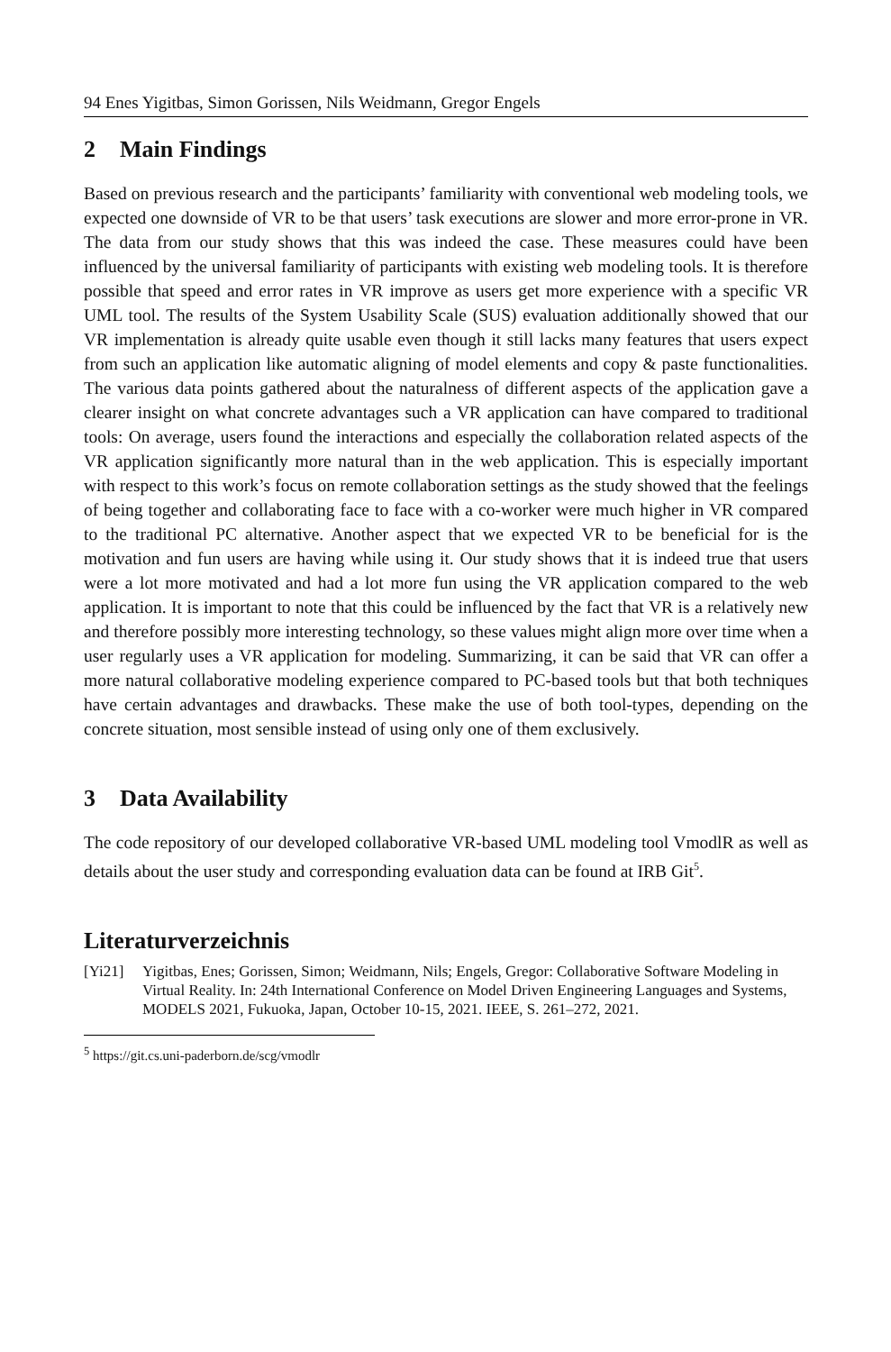94 Enes Yigitbas, Simon Gorissen, Nils Weidmann, Gregor Engels
2 Main Findings
Based on previous research and the participants’ familiarity with conventional web modeling tools, we expected one downside of VR to be that users’ task executions are slower and more error-prone in VR. The data from our study shows that this was indeed the case. These measures could have been influenced by the universal familiarity of participants with existing web modeling tools. It is therefore possible that speed and error rates in VR improve as users get more experience with a specific VR UML tool. The results of the System Usability Scale (SUS) evaluation additionally showed that our VR implementation is already quite usable even though it still lacks many features that users expect from such an application like automatic aligning of model elements and copy & paste functionalities. The various data points gathered about the naturalness of different aspects of the application gave a clearer insight on what concrete advantages such a VR application can have compared to traditional tools: On average, users found the interactions and especially the collaboration related aspects of the VR application significantly more natural than in the web application. This is especially important with respect to this work’s focus on remote collaboration settings as the study showed that the feelings of being together and collaborating face to face with a co-worker were much higher in VR compared to the traditional PC alternative. Another aspect that we expected VR to be beneficial for is the motivation and fun users are having while using it. Our study shows that it is indeed true that users were a lot more motivated and had a lot more fun using the VR application compared to the web application. It is important to note that this could be influenced by the fact that VR is a relatively new and therefore possibly more interesting technology, so these values might align more over time when a user regularly uses a VR application for modeling. Summarizing, it can be said that VR can offer a more natural collaborative modeling experience compared to PC-based tools but that both techniques have certain advantages and drawbacks. These make the use of both tool-types, depending on the concrete situation, most sensible instead of using only one of them exclusively.
3 Data Availability
The code repository of our developed collaborative VR-based UML modeling tool VmodlR as well as details about the user study and corresponding evaluation data can be found at IRB Git<sup>5</sup>.
Literaturverzeichnis
[Yi21] Yigitbas, Enes; Gorissen, Simon; Weidmann, Nils; Engels, Gregor: Collaborative Software Modeling in Virtual Reality. In: 24th International Conference on Model Driven Engineering Languages and Systems, MODELS 2021, Fukuoka, Japan, October 10-15, 2021. IEEE, S. 261–272, 2021.
<sup>5</sup> https://git.cs.uni-paderborn.de/scg/vmodlr